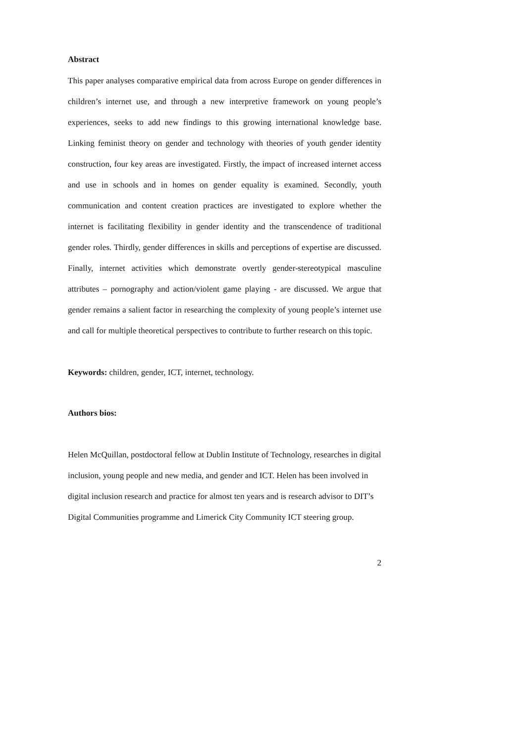Abstract
This paper analyses comparative empirical data from across Europe on gender differences in children’s internet use, and through a new interpretive framework on young people’s experiences, seeks to add new findings to this growing international knowledge base. Linking feminist theory on gender and technology with theories of youth gender identity construction, four key areas are investigated. Firstly, the impact of increased internet access and use in schools and in homes on gender equality is examined. Secondly, youth communication and content creation practices are investigated to explore whether the internet is facilitating flexibility in gender identity and the transcendence of traditional gender roles. Thirdly, gender differences in skills and perceptions of expertise are discussed. Finally, internet activities which demonstrate overtly gender-stereotypical masculine attributes – pornography and action/violent game playing - are discussed. We argue that gender remains a salient factor in researching the complexity of young people’s internet use and call for multiple theoretical perspectives to contribute to further research on this topic.
Keywords: children, gender, ICT, internet, technology.
Authors bios:
Helen McQuillan, postdoctoral fellow at Dublin Institute of Technology, researches in digital inclusion, young people and new media, and gender and ICT. Helen has been involved in digital inclusion research and practice for almost ten years and is research advisor to DIT’s Digital Communities programme and Limerick City Community ICT steering group.
2